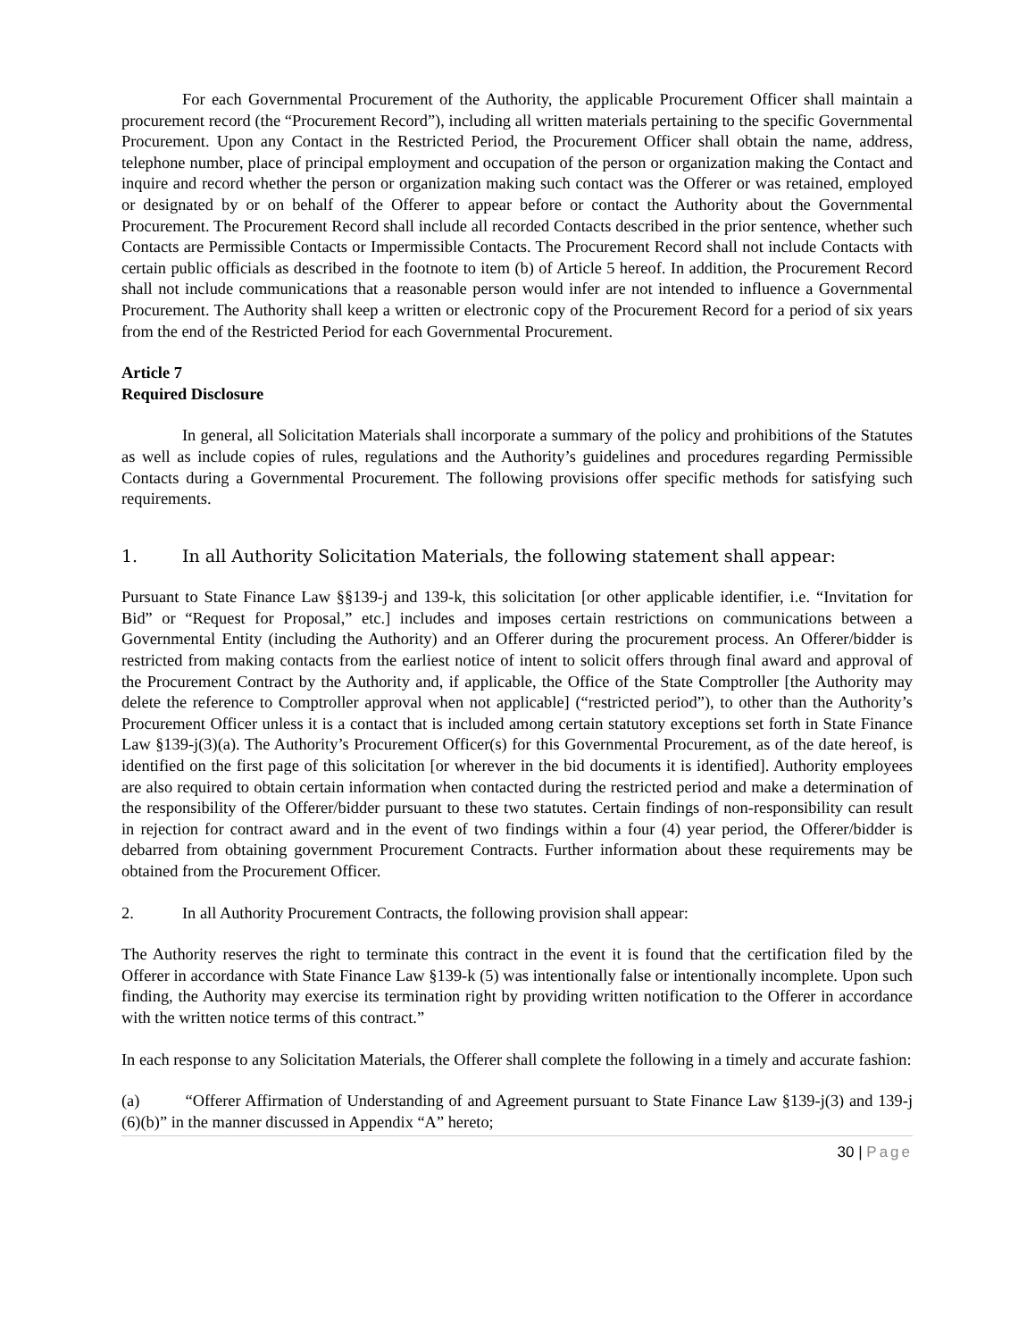For each Governmental Procurement of the Authority, the applicable Procurement Officer shall maintain a procurement record (the “Procurement Record”), including all written materials pertaining to the specific Governmental Procurement. Upon any Contact in the Restricted Period, the Procurement Officer shall obtain the name, address, telephone number, place of principal employment and occupation of the person or organization making the Contact and inquire and record whether the person or organization making such contact was the Offerer or was retained, employed or designated by or on behalf of the Offerer to appear before or contact the Authority about the Governmental Procurement. The Procurement Record shall include all recorded Contacts described in the prior sentence, whether such Contacts are Permissible Contacts or Impermissible Contacts. The Procurement Record shall not include Contacts with certain public officials as described in the footnote to item (b) of Article 5 hereof. In addition, the Procurement Record shall not include communications that a reasonable person would infer are not intended to influence a Governmental Procurement. The Authority shall keep a written or electronic copy of the Procurement Record for a period of six years from the end of the Restricted Period for each Governmental Procurement.
Article 7
Required Disclosure
In general, all Solicitation Materials shall incorporate a summary of the policy and prohibitions of the Statutes as well as include copies of rules, regulations and the Authority’s guidelines and procedures regarding Permissible Contacts during a Governmental Procurement. The following provisions offer specific methods for satisfying such requirements.
1. In all Authority Solicitation Materials, the following statement shall appear:
Pursuant to State Finance Law §§139-j and 139-k, this solicitation [or other applicable identifier, i.e. “Invitation for Bid” or “Request for Proposal,” etc.] includes and imposes certain restrictions on communications between a Governmental Entity (including the Authority) and an Offerer during the procurement process. An Offerer/bidder is restricted from making contacts from the earliest notice of intent to solicit offers through final award and approval of the Procurement Contract by the Authority and, if applicable, the Office of the State Comptroller [the Authority may delete the reference to Comptroller approval when not applicable] (“restricted period”), to other than the Authority’s Procurement Officer unless it is a contact that is included among certain statutory exceptions set forth in State Finance Law §139-j(3)(a). The Authority’s Procurement Officer(s) for this Governmental Procurement, as of the date hereof, is identified on the first page of this solicitation [or wherever in the bid documents it is identified]. Authority employees are also required to obtain certain information when contacted during the restricted period and make a determination of the responsibility of the Offerer/bidder pursuant to these two statutes. Certain findings of non-responsibility can result in rejection for contract award and in the event of two findings within a four (4) year period, the Offerer/bidder is debarred from obtaining government Procurement Contracts. Further information about these requirements may be obtained from the Procurement Officer.
2. In all Authority Procurement Contracts, the following provision shall appear:
The Authority reserves the right to terminate this contract in the event it is found that the certification filed by the Offerer in accordance with State Finance Law §139-k (5) was intentionally false or intentionally incomplete. Upon such finding, the Authority may exercise its termination right by providing written notification to the Offerer in accordance with the written notice terms of this contract.”
In each response to any Solicitation Materials, the Offerer shall complete the following in a timely and accurate fashion:
(a) “Offerer Affirmation of Understanding of and Agreement pursuant to State Finance Law §139-j(3) and 139-j (6)(b)” in the manner discussed in Appendix “A” hereto;
30 | Page